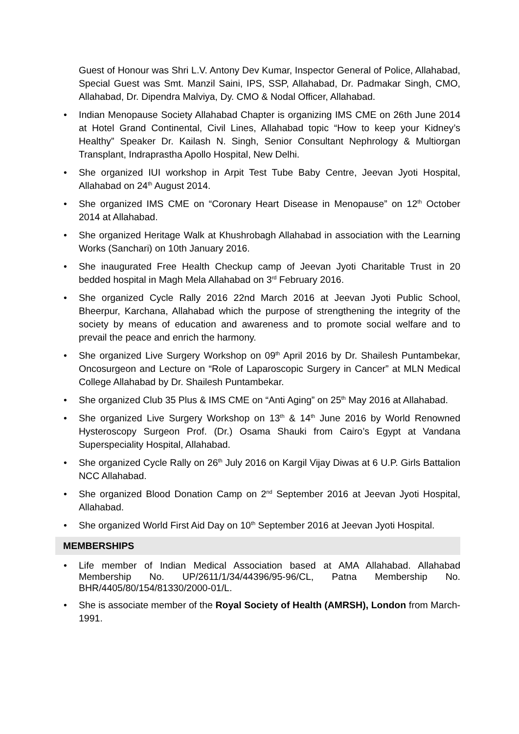Guest of Honour was Shri L.V. Antony Dev Kumar, Inspector General of Police, Allahabad, Special Guest was Smt. Manzil Saini, IPS, SSP, Allahabad, Dr. Padmakar Singh, CMO, Allahabad, Dr. Dipendra Malviya, Dy. CMO & Nodal Officer, Allahabad.
• Indian Menopause Society Allahabad Chapter is organizing IMS CME on 26th June 2014 at Hotel Grand Continental, Civil Lines, Allahabad topic “How to keep your Kidney’s Healthy” Speaker Dr. Kailash N. Singh, Senior Consultant Nephrology & Multiorgan Transplant, Indraprastha Apollo Hospital, New Delhi.
• She organized IUI workshop in Arpit Test Tube Baby Centre, Jeevan Jyoti Hospital, Allahabad on 24<sup>th</sup> August 2014.
• She organized IMS CME on “Coronary Heart Disease in Menopause” on 12<sup>th</sup> October 2014 at Allahabad.
• She organized Heritage Walk at Khushrobagh Allahabad in association with the Learning Works (Sanchari) on 10th January 2016.
• She inaugurated Free Health Checkup camp of Jeevan Jyoti Charitable Trust in 20 bedded hospital in Magh Mela Allahabad on 3<sup>rd</sup> February 2016.
• She organized Cycle Rally 2016 22nd March 2016 at Jeevan Jyoti Public School, Bheerpur, Karchana, Allahabad which the purpose of strengthening the integrity of the society by means of education and awareness and to promote social welfare and to prevail the peace and enrich the harmony.
• She organized Live Surgery Workshop on 09<sup>th</sup> April 2016 by Dr. Shailesh Puntambekar, Oncosurgeon and Lecture on “Role of Laparoscopic Surgery in Cancer” at MLN Medical College Allahabad by Dr. Shailesh Puntambekar.
• She organized Club 35 Plus & IMS CME on “Anti Aging” on 25<sup>th</sup> May 2016 at Allahabad.
• She organized Live Surgery Workshop on 13<sup>th</sup> & 14<sup>th</sup> June 2016 by World Renowned Hysteroscopy Surgeon Prof. (Dr.) Osama Shauki from Cairo’s Egypt at Vandana Superspeciality Hospital, Allahabad.
• She organized Cycle Rally on 26<sup>th</sup> July 2016 on Kargil Vijay Diwas at 6 U.P. Girls Battalion NCC Allahabad.
• She organized Blood Donation Camp on 2<sup>nd</sup> September 2016 at Jeevan Jyoti Hospital, Allahabad.
• She organized World First Aid Day on 10<sup>th</sup> September 2016 at Jeevan Jyoti Hospital.
MEMBERSHIPS
• Life member of Indian Medical Association based at AMA Allahabad. Allahabad Membership No. UP/2611/1/34/44396/95-96/CL, Patna Membership No. BHR/4405/80/154/81330/2000-01/L.
• She is associate member of the Royal Society of Health (AMRSH), London from March-1991.